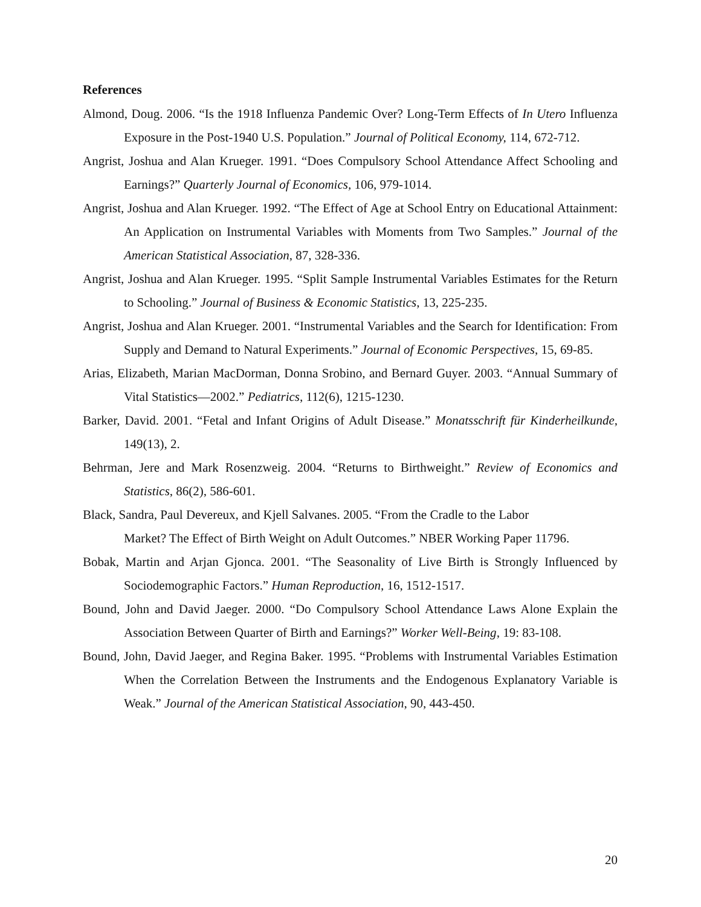References
Almond, Doug. 2006. “Is the 1918 Influenza Pandemic Over? Long-Term Effects of In Utero Influenza Exposure in the Post-1940 U.S. Population.” Journal of Political Economy, 114, 672-712.
Angrist, Joshua and Alan Krueger. 1991. “Does Compulsory School Attendance Affect Schooling and Earnings?” Quarterly Journal of Economics, 106, 979-1014.
Angrist, Joshua and Alan Krueger. 1992. “The Effect of Age at School Entry on Educational Attainment: An Application on Instrumental Variables with Moments from Two Samples.” Journal of the American Statistical Association, 87, 328-336.
Angrist, Joshua and Alan Krueger. 1995. “Split Sample Instrumental Variables Estimates for the Return to Schooling.” Journal of Business & Economic Statistics, 13, 225-235.
Angrist, Joshua and Alan Krueger. 2001. “Instrumental Variables and the Search for Identification: From Supply and Demand to Natural Experiments.” Journal of Economic Perspectives, 15, 69-85.
Arias, Elizabeth, Marian MacDorman, Donna Srobino, and Bernard Guyer. 2003. “Annual Summary of Vital Statistics—2002.” Pediatrics, 112(6), 1215-1230.
Barker, David. 2001. “Fetal and Infant Origins of Adult Disease.” Monatsschrift für Kinderheilkunde, 149(13), 2.
Behrman, Jere and Mark Rosenzweig. 2004. “Returns to Birthweight.” Review of Economics and Statistics, 86(2), 586-601.
Black, Sandra, Paul Devereux, and Kjell Salvanes. 2005. “From the Cradle to the Labor
Market? The Effect of Birth Weight on Adult Outcomes.” NBER Working Paper 11796.
Bobak, Martin and Arjan Gjonca. 2001. “The Seasonality of Live Birth is Strongly Influenced by Sociodemographic Factors.” Human Reproduction, 16, 1512-1517.
Bound, John and David Jaeger. 2000. “Do Compulsory School Attendance Laws Alone Explain the Association Between Quarter of Birth and Earnings?” Worker Well-Being, 19: 83-108.
Bound, John, David Jaeger, and Regina Baker. 1995. “Problems with Instrumental Variables Estimation When the Correlation Between the Instruments and the Endogenous Explanatory Variable is Weak.” Journal of the American Statistical Association, 90, 443-450.
20